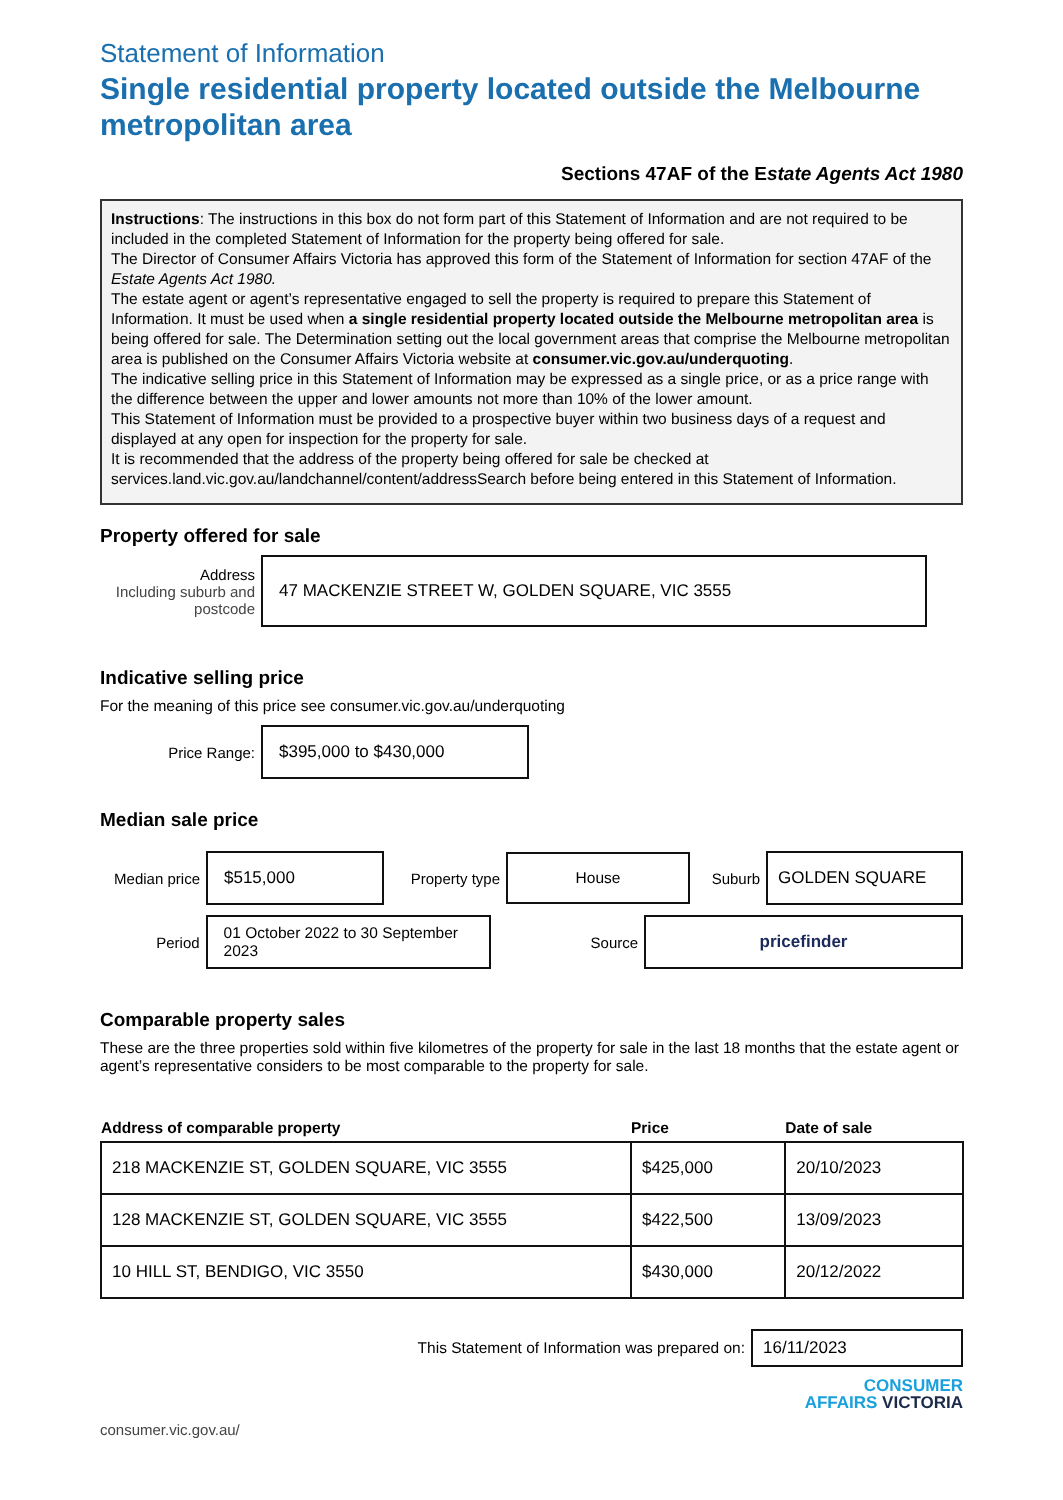Statement of Information
Single residential property located outside the Melbourne metropolitan area
Sections 47AF of the Estate Agents Act 1980
Instructions: The instructions in this box do not form part of this Statement of Information and are not required to be included in the completed Statement of Information for the property being offered for sale.
The Director of Consumer Affairs Victoria has approved this form of the Statement of Information for section 47AF of the Estate Agents Act 1980.
The estate agent or agent’s representative engaged to sell the property is required to prepare this Statement of Information. It must be used when a single residential property located outside the Melbourne metropolitan area is being offered for sale. The Determination setting out the local government areas that comprise the Melbourne metropolitan area is published on the Consumer Affairs Victoria website at consumer.vic.gov.au/underquoting.
The indicative selling price in this Statement of Information may be expressed as a single price, or as a price range with the difference between the upper and lower amounts not more than 10% of the lower amount.
This Statement of Information must be provided to a prospective buyer within two business days of a request and displayed at any open for inspection for the property for sale.
It is recommended that the address of the property being offered for sale be checked at services.land.vic.gov.au/landchannel/content/addressSearch before being entered in this Statement of Information.
Property offered for sale
Address
Including suburb and postcode
47 MACKENZIE STREET W, GOLDEN SQUARE, VIC 3555
Indicative selling price
For the meaning of this price see consumer.vic.gov.au/underquoting
Price Range:
$395,000 to $430,000
Median sale price
Median price
$515,000
Property type
House
Suburb
GOLDEN SQUARE
Period
01 October 2022 to 30 September 2023
Source
pricefinder
Comparable property sales
These are the three properties sold within five kilometres of the property for sale in the last 18 months that the estate agent or agent’s representative considers to be most comparable to the property for sale.
| Address of comparable property | Price | Date of sale |
| --- | --- | --- |
| 218 MACKENZIE ST, GOLDEN SQUARE, VIC 3555 | $425,000 | 20/10/2023 |
| 128 MACKENZIE ST, GOLDEN SQUARE, VIC 3555 | $422,500 | 13/09/2023 |
| 10 HILL ST, BENDIGO, VIC 3550 | $430,000 | 20/12/2022 |
This Statement of Information was prepared on:
16/11/2023
CONSUMER
AFFAIRS VICTORIA
consumer.vic.gov.au/